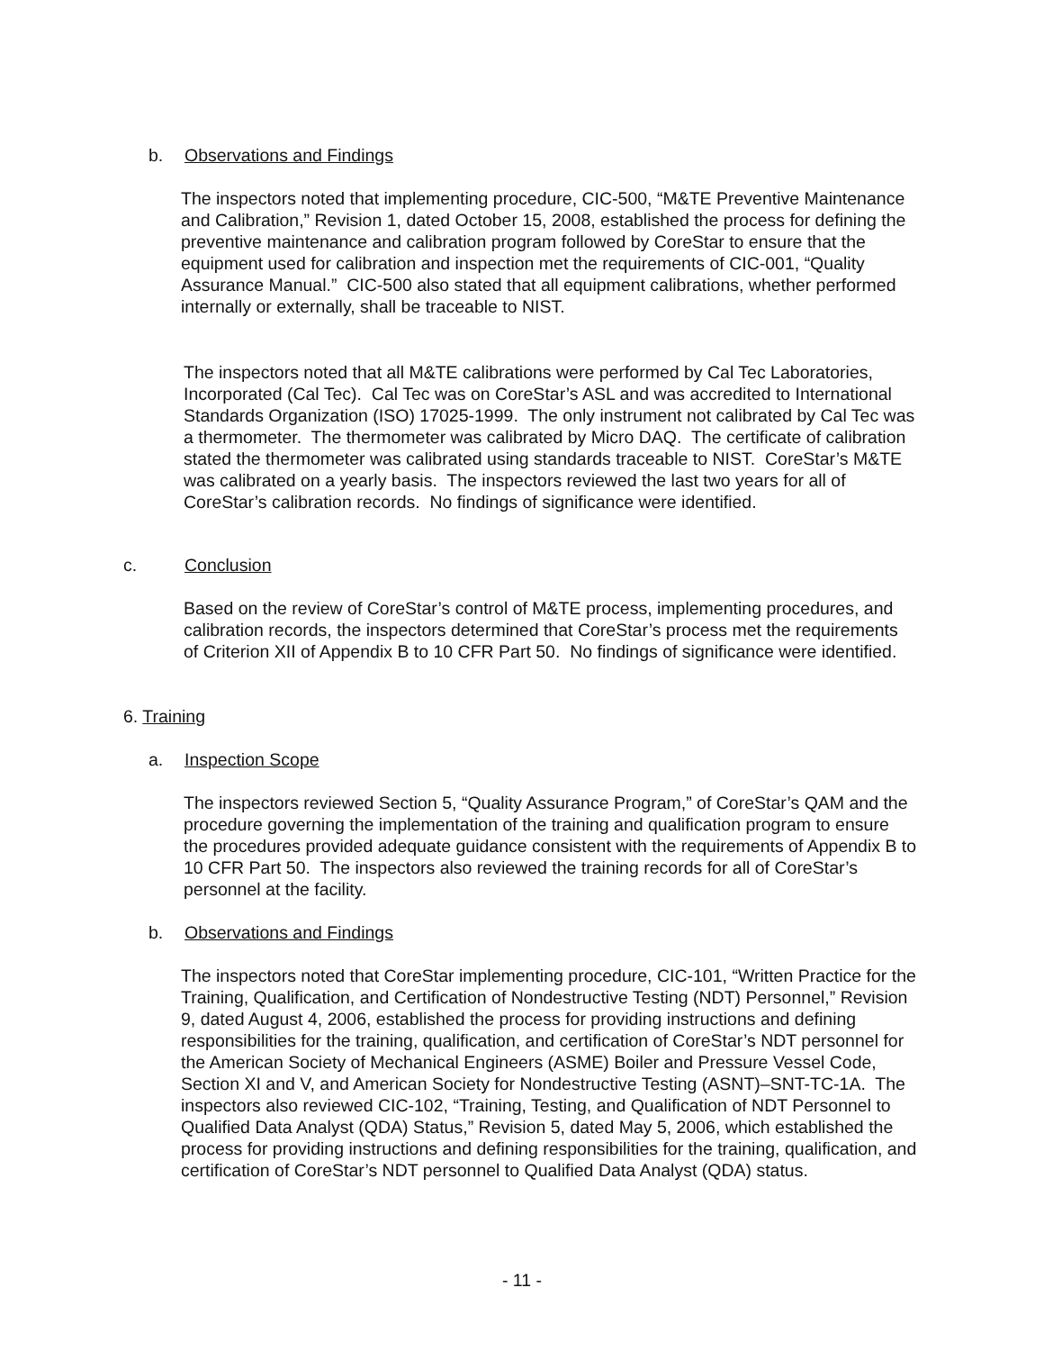b. Observations and Findings
The inspectors noted that implementing procedure, CIC-500, “M&TE Preventive Maintenance and Calibration,” Revision 1, dated October 15, 2008, established the process for defining the preventive maintenance and calibration program followed by CoreStar to ensure that the equipment used for calibration and inspection met the requirements of CIC-001, “Quality Assurance Manual.” CIC-500 also stated that all equipment calibrations, whether performed internally or externally, shall be traceable to NIST.
The inspectors noted that all M&TE calibrations were performed by Cal Tec Laboratories, Incorporated (Cal Tec). Cal Tec was on CoreStar’s ASL and was accredited to International Standards Organization (ISO) 17025-1999. The only instrument not calibrated by Cal Tec was a thermometer. The thermometer was calibrated by Micro DAQ. The certificate of calibration stated the thermometer was calibrated using standards traceable to NIST. CoreStar’s M&TE was calibrated on a yearly basis. The inspectors reviewed the last two years for all of CoreStar’s calibration records. No findings of significance were identified.
c. Conclusion
Based on the review of CoreStar’s control of M&TE process, implementing procedures, and calibration records, the inspectors determined that CoreStar’s process met the requirements of Criterion XII of Appendix B to 10 CFR Part 50. No findings of significance were identified.
6. Training
a. Inspection Scope
The inspectors reviewed Section 5, “Quality Assurance Program,” of CoreStar’s QAM and the procedure governing the implementation of the training and qualification program to ensure the procedures provided adequate guidance consistent with the requirements of Appendix B to 10 CFR Part 50. The inspectors also reviewed the training records for all of CoreStar’s personnel at the facility.
b. Observations and Findings
The inspectors noted that CoreStar implementing procedure, CIC-101, “Written Practice for the Training, Qualification, and Certification of Nondestructive Testing (NDT) Personnel,” Revision 9, dated August 4, 2006, established the process for providing instructions and defining responsibilities for the training, qualification, and certification of CoreStar’s NDT personnel for the American Society of Mechanical Engineers (ASME) Boiler and Pressure Vessel Code, Section XI and V, and American Society for Nondestructive Testing (ASNT)–SNT-TC-1A. The inspectors also reviewed CIC-102, “Training, Testing, and Qualification of NDT Personnel to Qualified Data Analyst (QDA) Status,” Revision 5, dated May 5, 2006, which established the process for providing instructions and defining responsibilities for the training, qualification, and certification of CoreStar’s NDT personnel to Qualified Data Analyst (QDA) status.
- 11 -